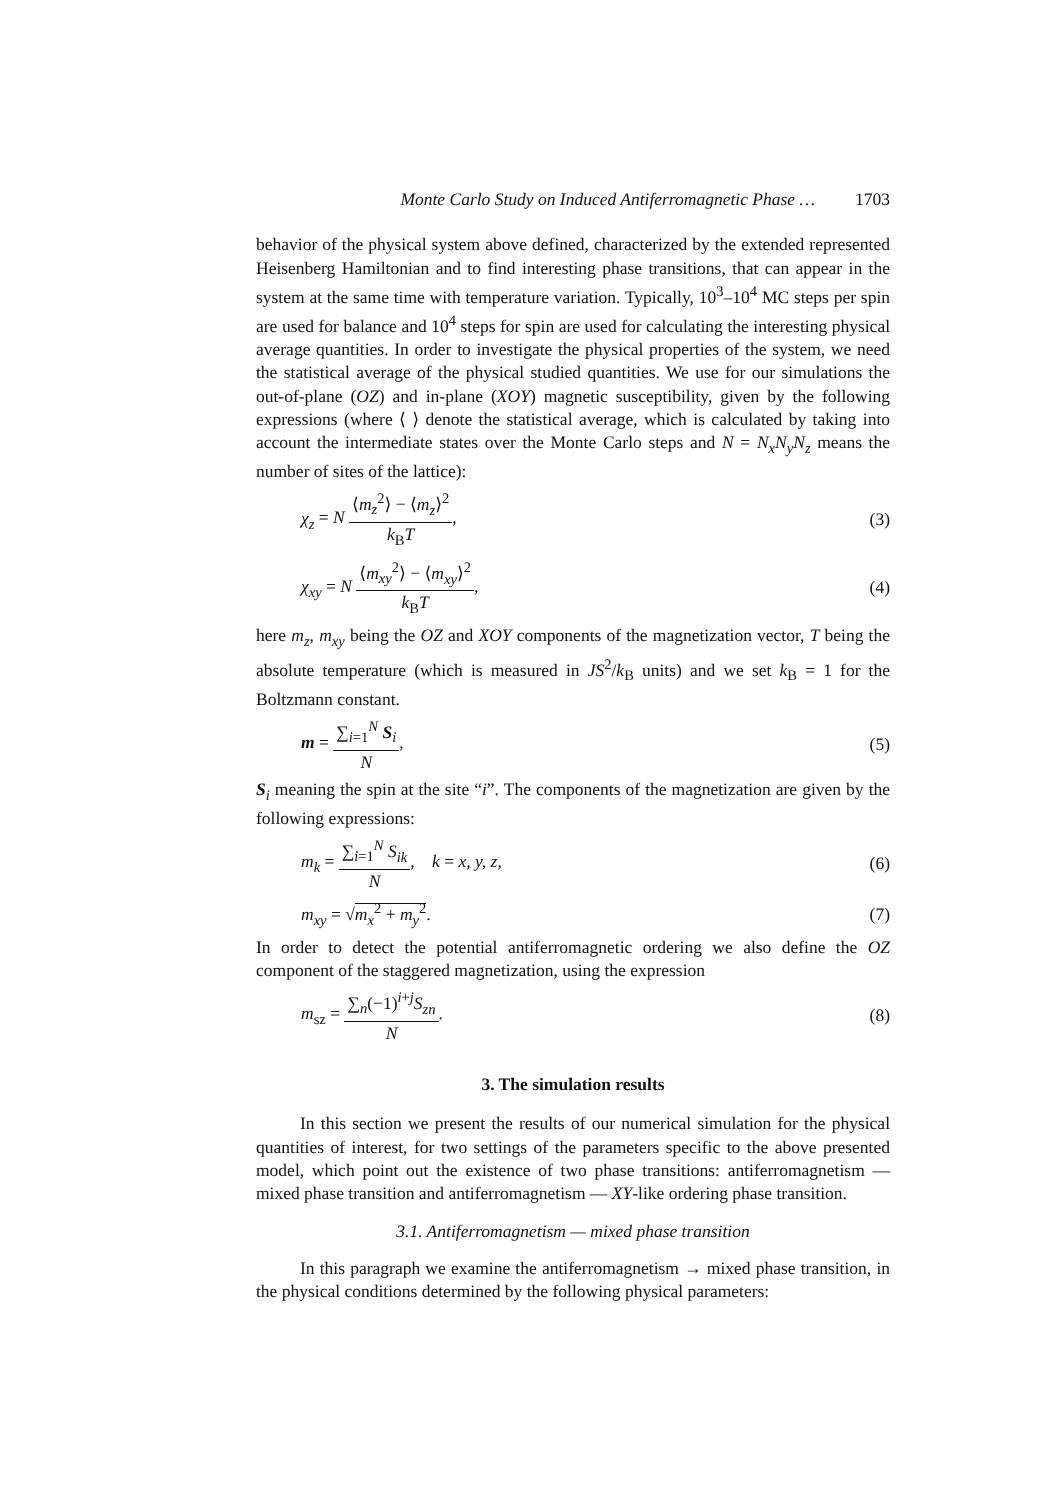Monte Carlo Study on Induced Antiferromagnetic Phase … 1703
behavior of the physical system above defined, characterized by the extended represented Heisenberg Hamiltonian and to find interesting phase transitions, that can appear in the system at the same time with temperature variation. Typically, 10<sup>3</sup>–10<sup>4</sup> MC steps per spin are used for balance and 10<sup>4</sup> steps for spin are used for calculating the interesting physical average quantities. In order to investigate the physical properties of the system, we need the statistical average of the physical studied quantities. We use for our simulations the out-of-plane (OZ) and in-plane (XOY) magnetic susceptibility, given by the following expressions (where ⟨ ⟩ denote the statistical average, which is calculated by taking into account the intermediate states over the Monte Carlo steps and N = N<sub>x</sub>N<sub>y</sub>N<sub>z</sub> means the number of sites of the lattice):
χ<sub>z</sub> = N ⟨m<sub>z</sub><sup>2</sup>⟩ − ⟨m<sub>z</sub>⟩<sup>2</sup> k<sub>B</sub>T, (3)
χ<sub>xy</sub> = N ⟨m<sub>xy</sub><sup>2</sup>⟩ − ⟨m<sub>xy</sub>⟩<sup>2</sup> k<sub>B</sub>T, (4)
here m<sub>z</sub>, m<sub>xy</sub> being the OZ and XOY components of the magnetization vector, T being the absolute temperature (which is measured in JS<sup>2</sup>/k<sub>B</sub> units) and we set k<sub>B</sub> = 1 for the Boltzmann constant.
m = ∑<sub>i=1</sub><sup>N</sup> S<sub>i</sub> N, (5)
S<sub>i</sub> meaning the spin at the site “i”. The components of the magnetization are given by the following expressions:
m<sub>k</sub> = ∑<sub>i=1</sub><sup>N</sup> S<sub>ik</sub> N, k = x, y, z, (6)
m<sub>xy</sub> = √m<sub>x</sub><sup>2</sup> + m<sub>y</sub><sup>2</sup>. (7)
In order to detect the potential antiferromagnetic ordering we also define the OZ component of the staggered magnetization, using the expression
m<sub>sz</sub> = ∑<sub>n</sub>(−1)<sup>i+j</sup>S<sub>zn</sub> N. (8)
3. The simulation results
In this section we present the results of our numerical simulation for the physical quantities of interest, for two settings of the parameters specific to the above presented model, which point out the existence of two phase transitions: antiferromagnetism — mixed phase transition and antiferromagnetism — XY-like ordering phase transition.
3.1. Antiferromagnetism — mixed phase transition
In this paragraph we examine the antiferromagnetism → mixed phase transition, in the physical conditions determined by the following physical parameters: